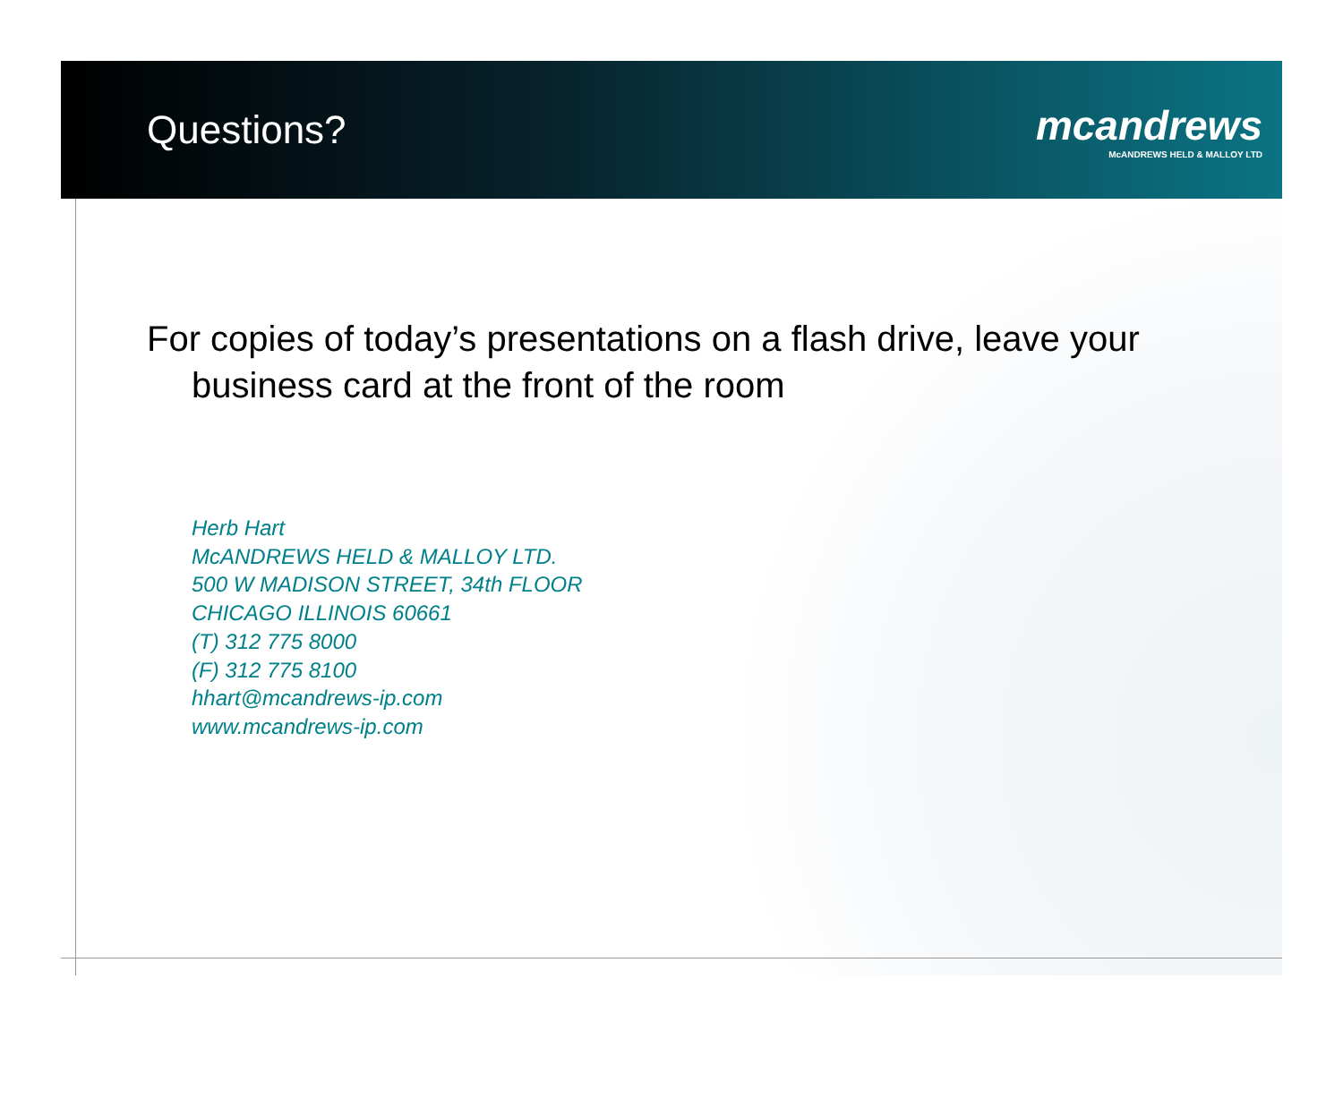Questions?
mcandrews
McANDREWS HELD & MALLOY LTD
For copies of today’s presentations on a flash drive, leave your business card at the front of the room
Herb Hart
McANDREWS HELD & MALLOY LTD.
500 W MADISON STREET, 34th FLOOR
CHICAGO ILLINOIS 60661
(T) 312 775 8000
(F) 312 775 8100
hhart@mcandrews-ip.com
www.mcandrews-ip.com